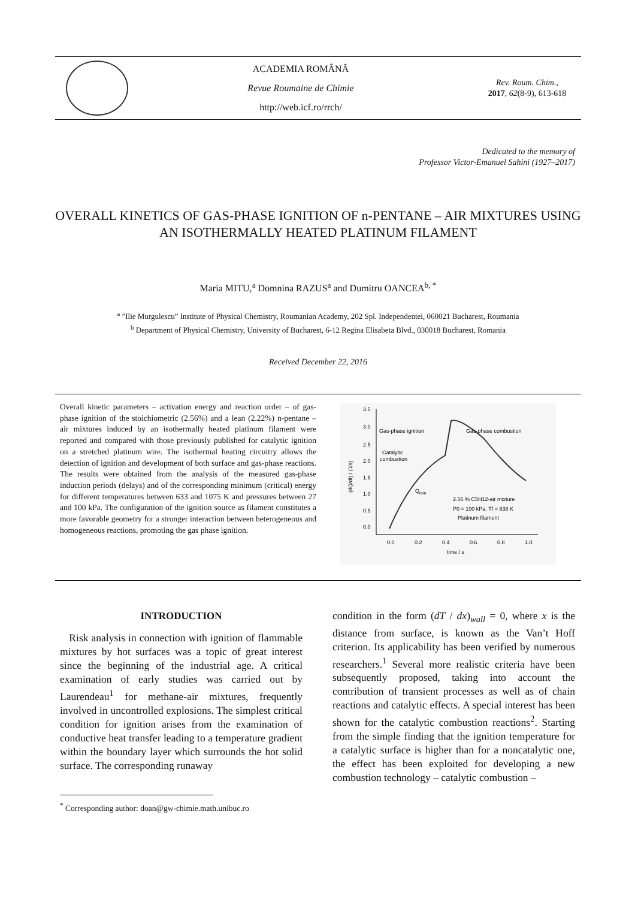ACADEMIA ROMÂNĂ
Revue Roumaine de Chimie
http://web.icf.ro/rrch/
Rev. Roum. Chim.,
2017, 62(8-9), 613-618
Dedicated to the memory of
Professor Victor-Emanuel Sahini (1927–2017)
OVERALL KINETICS OF GAS-PHASE IGNITION OF n-PENTANE – AIR MIXTURES USING AN ISOTHERMALLY HEATED PLATINUM FILAMENT
Maria MITU,<sup>a</sup> Domnina RAZUS<sup>a</sup> and Dumitru OANCEA<sup>b, *</sup>
<sup>a</sup> ”Ilie Murgulescu” Institute of Physical Chemistry, Roumanian Academy, 202 Spl. Independentei, 060021 Bucharest, Roumania
<sup>b</sup> Department of Physical Chemistry, University of Bucharest, 6-12 Regina Elisabeta Blvd., 030018 Bucharest, Romania
Received December 22, 2016
Overall kinetic parameters – activation energy and reaction order – of gas-phase ignition of the stoichiometric (2.56%) and a lean (2.22%) n-pentane – air mixtures induced by an isothermally heated platinum filament were reported and compared with those previously published for catalytic ignition on a stretched platinum wire. The isothermal heating circuitry allows the detection of ignition and development of both surface and gas-phase reactions. The results were obtained from the analysis of the measured gas-phase induction periods (delays) and of the corresponding minimum (critical) energy for different temperatures between 633 and 1075 K and pressures between 27 and 100 kPa. The configuration of the ignition source as filament constitutes a more favorable geometry for a stronger interaction between heterogeneous and homogeneous reactions, promoting the gas phase ignition.
3.5
3.0
2.5
2.0
1.5
1.0
0.5
0.0
0.0
0.2
0.4
0.6
0.8
1.0
time / s
(dQ/dt) / (J/s)
Gas-phase ignition
Gas-phase combustion
Catalytic
combustion
Qmin
2.56 % C5H12-air mixture
P0 = 100 kPa, Tf = 838 K
Platinum filament
INTRODUCTION
Risk analysis in connection with ignition of flammable mixtures by hot surfaces was a topic of great interest since the beginning of the industrial age. A critical examination of early studies was carried out by Laurendeau<sup>1</sup> for methane-air mixtures, frequently involved in uncontrolled explosions. The simplest critical condition for ignition arises from the examination of conductive heat transfer leading to a temperature gradient within the boundary layer which surrounds the hot solid surface. The corresponding runaway
condition in the form (dT / dx)<sub>wall</sub> = 0, where x is the distance from surface, is known as the Van’t Hoff criterion. Its applicability has been verified by numerous researchers.<sup>1</sup> Several more realistic criteria have been subsequently proposed, taking into account the contribution of transient processes as well as of chain reactions and catalytic effects. A special interest has been shown for the catalytic combustion reactions<sup>2</sup>. Starting from the simple finding that the ignition temperature for a catalytic surface is higher than for a noncatalytic one, the effect has been exploited for developing a new combustion technology – catalytic combustion –
<sup>*</sup> Corresponding author: doan@gw-chimie.math.unibuc.ro